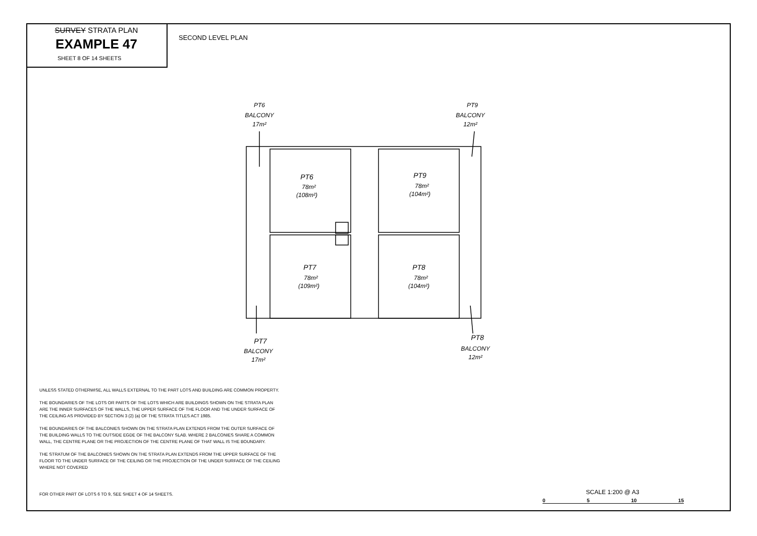SURVEY STRATA PLAN
EXAMPLE 47
SHEET 8 OF 14 SHEETS
SECOND LEVEL PLAN
PT6
BALCONY
17m²
PT9
BALCONY
12m²
PT6
78m²
(108m²)
PT9
78m²
(104m²)
PT7
78m²
(109m²)
PT8
78m²
(104m²)
PT7
BALCONY
17m²
PT8
BALCONY
12m²
UNLESS STATED OTHERWISE, ALL WALLS EXTERNAL TO THE PART LOTS AND BUILDING ARE COMMON PROPERTY.
THE BOUNDARIES OF THE LOTS OR PARTS OF THE LOTS WHICH ARE BUILDINGS SHOWN ON THE STRATA PLAN ARE THE INNER SURFACES OF THE WALLS, THE UPPER SURFACE OF THE FLOOR AND THE UNDER SURFACE OF THE CEILING AS PROVIDED BY SECTION 3 (2) (a) OF THE STRATA TITLES ACT 1985.
THE BOUNDARIES OF THE BALCONIES SHOWN ON THE STRATA PLAN EXTENDS FROM THE OUTER SURFACE OF THE BUILDING WALLS TO THE OUTSIDE EGDE OF THE BALCONY SLAB. WHERE 2 BALCONIES SHARE A COMMON WALL, THE CENTRE PLANE OR THE PROJECTION OF THE CENTRE PLANE OF THAT WALL IS THE BOUNDARY.
THE STRATUM OF THE BALCONIES SHOWN ON THE STRATA PLAN EXTENDS FROM THE UPPER SURFACE OF THE FLOOR TO THE UNDER SURFACE OF THE CEILING OR THE PROJECTION OF THE UNDER SURFACE OF THE CEILING WHERE NOT COVERED
FOR OTHER PART OF LOTS 6 TO 9, SEE SHEET 4 OF 14 SHEETS.
SCALE 1:200 @ A3
0 5 10 15